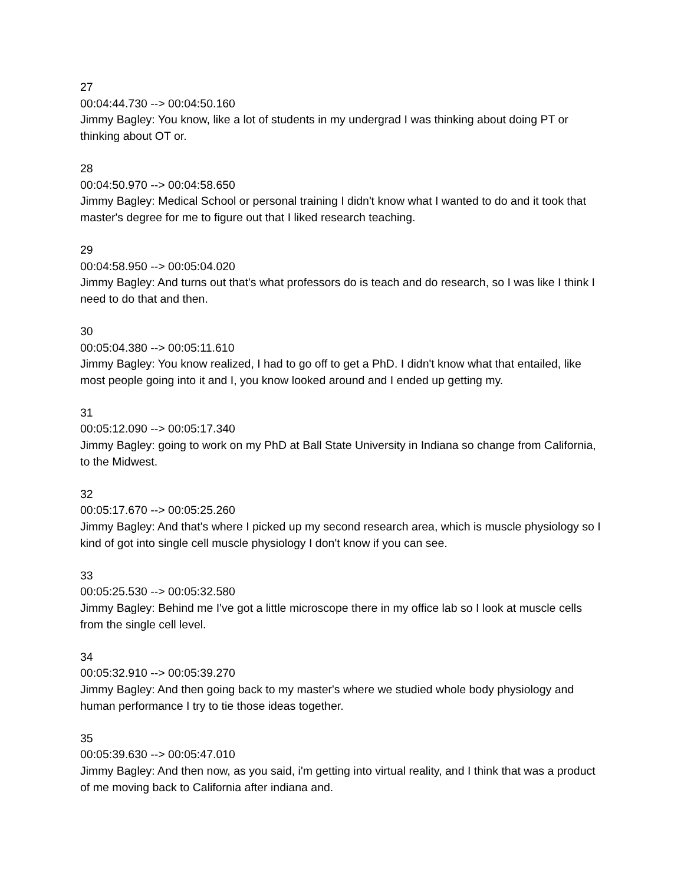27
00:04:44.730 --> 00:04:50.160
Jimmy Bagley: You know, like a lot of students in my undergrad I was thinking about doing PT or thinking about OT or.
28
00:04:50.970 --> 00:04:58.650
Jimmy Bagley: Medical School or personal training I didn't know what I wanted to do and it took that master's degree for me to figure out that I liked research teaching.
29
00:04:58.950 --> 00:05:04.020
Jimmy Bagley: And turns out that's what professors do is teach and do research, so I was like I think I need to do that and then.
30
00:05:04.380 --> 00:05:11.610
Jimmy Bagley: You know realized, I had to go off to get a PhD. I didn't know what that entailed, like most people going into it and I, you know looked around and I ended up getting my.
31
00:05:12.090 --> 00:05:17.340
Jimmy Bagley: going to work on my PhD at Ball State University in Indiana so change from California, to the Midwest.
32
00:05:17.670 --> 00:05:25.260
Jimmy Bagley: And that's where I picked up my second research area, which is muscle physiology so I kind of got into single cell muscle physiology I don't know if you can see.
33
00:05:25.530 --> 00:05:32.580
Jimmy Bagley: Behind me I've got a little microscope there in my office lab so I look at muscle cells from the single cell level.
34
00:05:32.910 --> 00:05:39.270
Jimmy Bagley: And then going back to my master's where we studied whole body physiology and human performance I try to tie those ideas together.
35
00:05:39.630 --> 00:05:47.010
Jimmy Bagley: And then now, as you said, i'm getting into virtual reality, and I think that was a product of me moving back to California after indiana and.